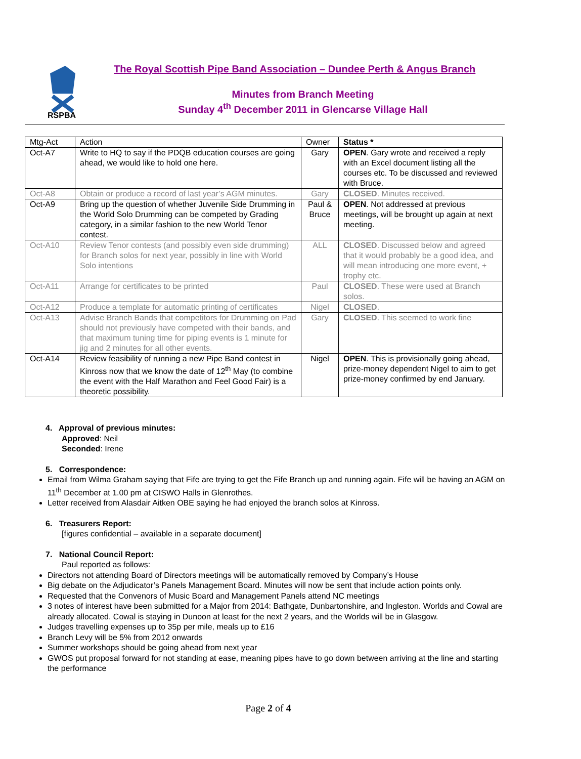RSPBA
The Royal Scottish Pipe Band Association – Dundee Perth & Angus Branch
Minutes from Branch Meeting
Sunday 4<sup>th</sup> December 2011 in Glencarse Village Hall
| Mtg-Act | Action | Owner | Status * |
| --- | --- | --- | --- |
| Oct-A7 | Write to HQ to say if the PDQB education courses are going ahead, we would like to hold one here. | Gary | OPEN . Gary wrote and received a reply with an Excel document listing all the courses etc. To be discussed and reviewed with Bruce. |
| Oct-A8 | Obtain or produce a record of last year’s AGM minutes. | Gary | CLOSED . Minutes received. |
| Oct-A9 | Bring up the question of whether Juvenile Side Drumming in the World Solo Drumming can be competed by Grading category, in a similar fashion to the new World Tenor contest. | Paul & Bruce | OPEN . Not addressed at previous meetings, will be brought up again at next meeting. |
| Oct-A10 | Review Tenor contests (and possibly even side drumming) for Branch solos for next year, possibly in line with World Solo intentions | ALL | CLOSED . Discussed below and agreed that it would probably be a good idea, and will mean introducing one more event, + trophy etc. |
| Oct-A11 | Arrange for certificates to be printed | Paul | CLOSED . These were used at Branch solos. |
| Oct-A12 | Produce a template for automatic printing of certificates | Nigel | CLOSED . |
| Oct-A13 | Advise Branch Bands that competitors for Drumming on Pad should not previously have competed with their bands, and that maximum tuning time for piping events is 1 minute for jig and 2 minutes for all other events. | Gary | CLOSED . This seemed to work fine |
| Oct-A14 | Review feasibility of running a new Pipe Band contest in Kinross now that we know the date of 12<sup>th</sup> May (to combine the event with the Half Marathon and Feel Good Fair) is a theoretic possibility. | Nigel | OPEN . This is provisionally going ahead, prize-money dependent Nigel to aim to get prize-money confirmed by end January. |
4. Approval of previous minutes:
Approved: Neil
Seconded: Irene
5. Correspondence:
Email from Wilma Graham saying that Fife are trying to get the Fife Branch up and running again. Fife will be having an AGM on 11<sup>th</sup> December at 1.00 pm at CISWO Halls in Glenrothes.
Letter received from Alasdair Aitken OBE saying he had enjoyed the branch solos at Kinross.
6. Treasurers Report:
[figures confidential – available in a separate document]
7. National Council Report:
Paul reported as follows:
Directors not attending Board of Directors meetings will be automatically removed by Company’s House
Big debate on the Adjudicator’s Panels Management Board. Minutes will now be sent that include action points only.
Requested that the Convenors of Music Board and Management Panels attend NC meetings
3 notes of interest have been submitted for a Major from 2014: Bathgate, Dunbartonshire, and Ingleston. Worlds and Cowal are already allocated. Cowal is staying in Dunoon at least for the next 2 years, and the Worlds will be in Glasgow.
Judges travelling expenses up to 35p per mile, meals up to £16
Branch Levy will be 5% from 2012 onwards
Summer workshops should be going ahead from next year
GWOS put proposal forward for not standing at ease, meaning pipes have to go down between arriving at the line and starting the performance
Page 2 of 4